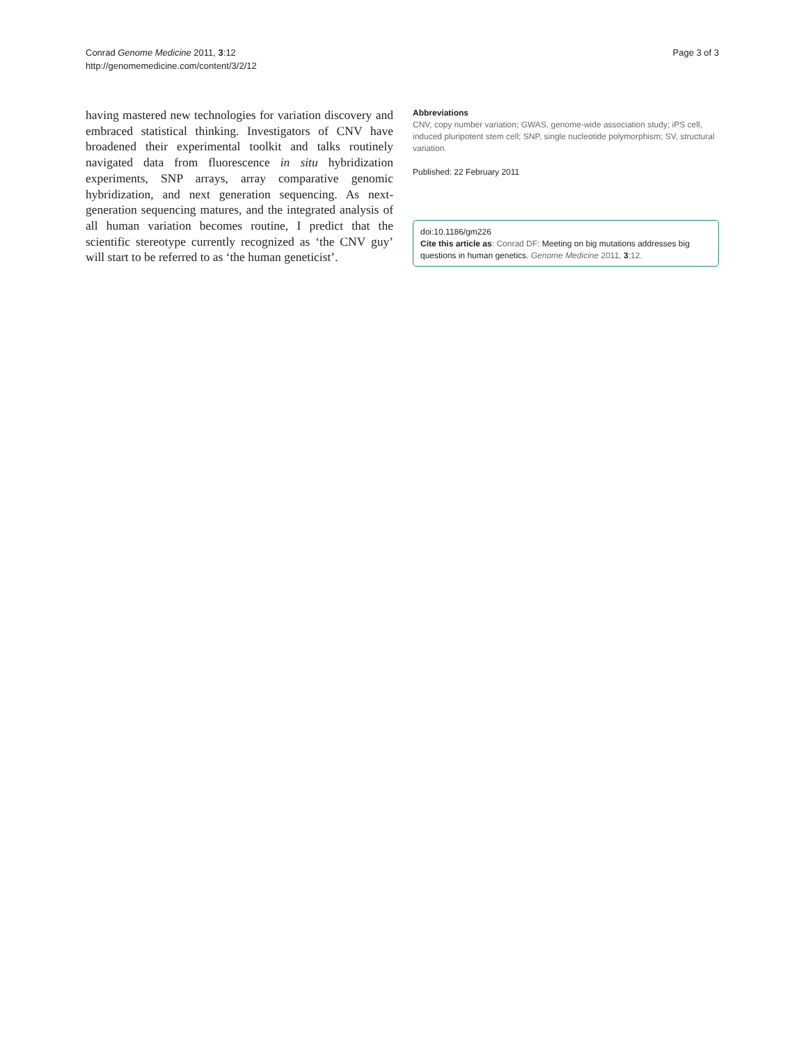Conrad Genome Medicine 2011, 3:12
http://genomemedicine.com/content/3/2/12
Page 3 of 3
having mastered new technologies for variation discovery and embraced statistical thinking. Investigators of CNV have broadened their experimental toolkit and talks routinely navigated data from fluorescence in situ hybridization experiments, SNP arrays, array comparative genomic hybridization, and next generation sequencing. As next-generation sequencing matures, and the integrated analysis of all human variation becomes routine, I predict that the scientific stereotype currently recognized as ‘the CNV guy’ will start to be referred to as ‘the human geneticist’.
Abbreviations
CNV, copy number variation; GWAS, genome-wide association study; iPS cell, induced pluripotent stem cell; SNP, single nucleotide polymorphism; SV, structural variation.
Published: 22 February 2011
doi:10.1186/gm226
Cite this article as: Conrad DF: Meeting on big mutations addresses big questions in human genetics. Genome Medicine 2011, 3:12.